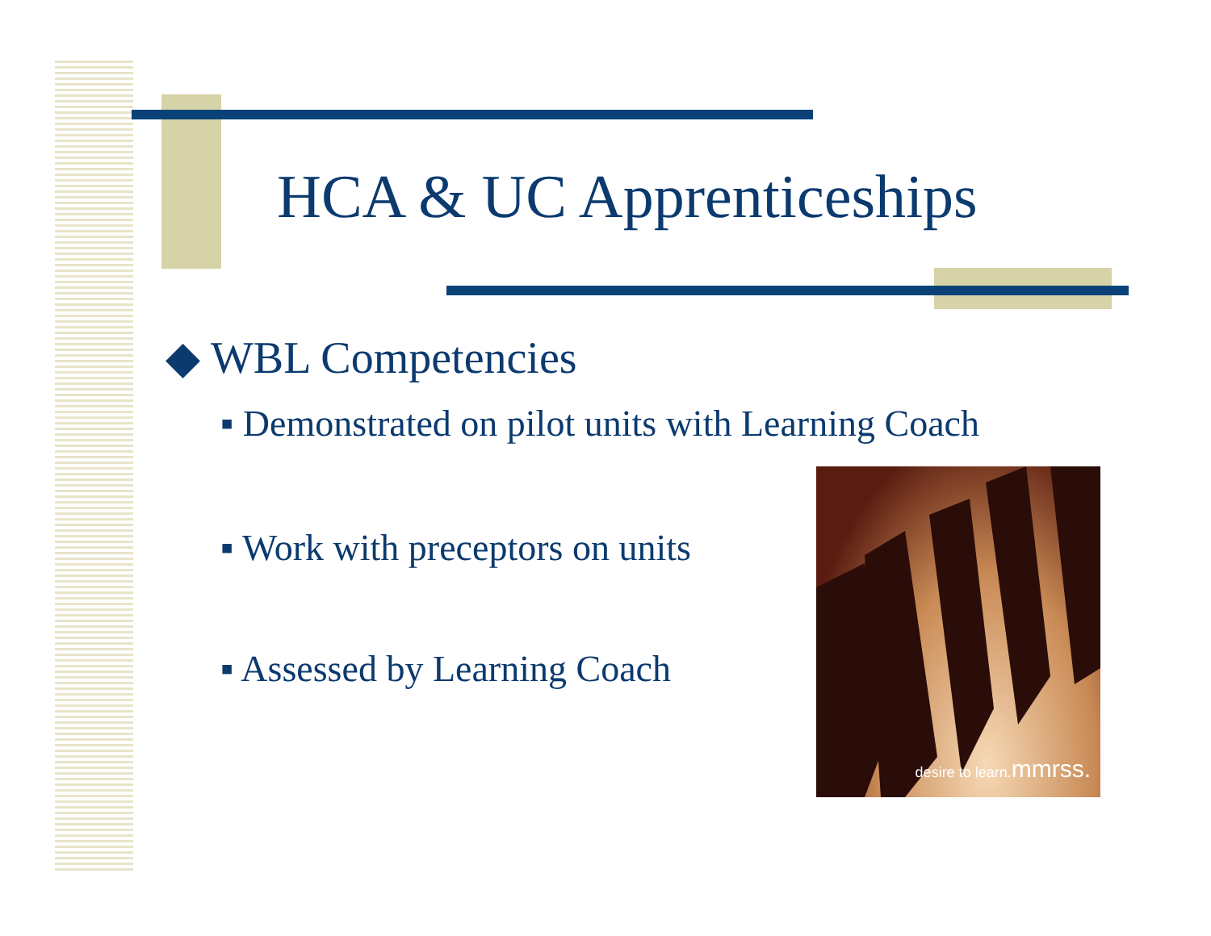HCA & UC Apprenticeships
◆ WBL Competencies
▪ Demonstrated on pilot units with Learning Coach
▪ Work with preceptors on units
▪ Assessed by Learning Coach
desire to learn.mmrss.